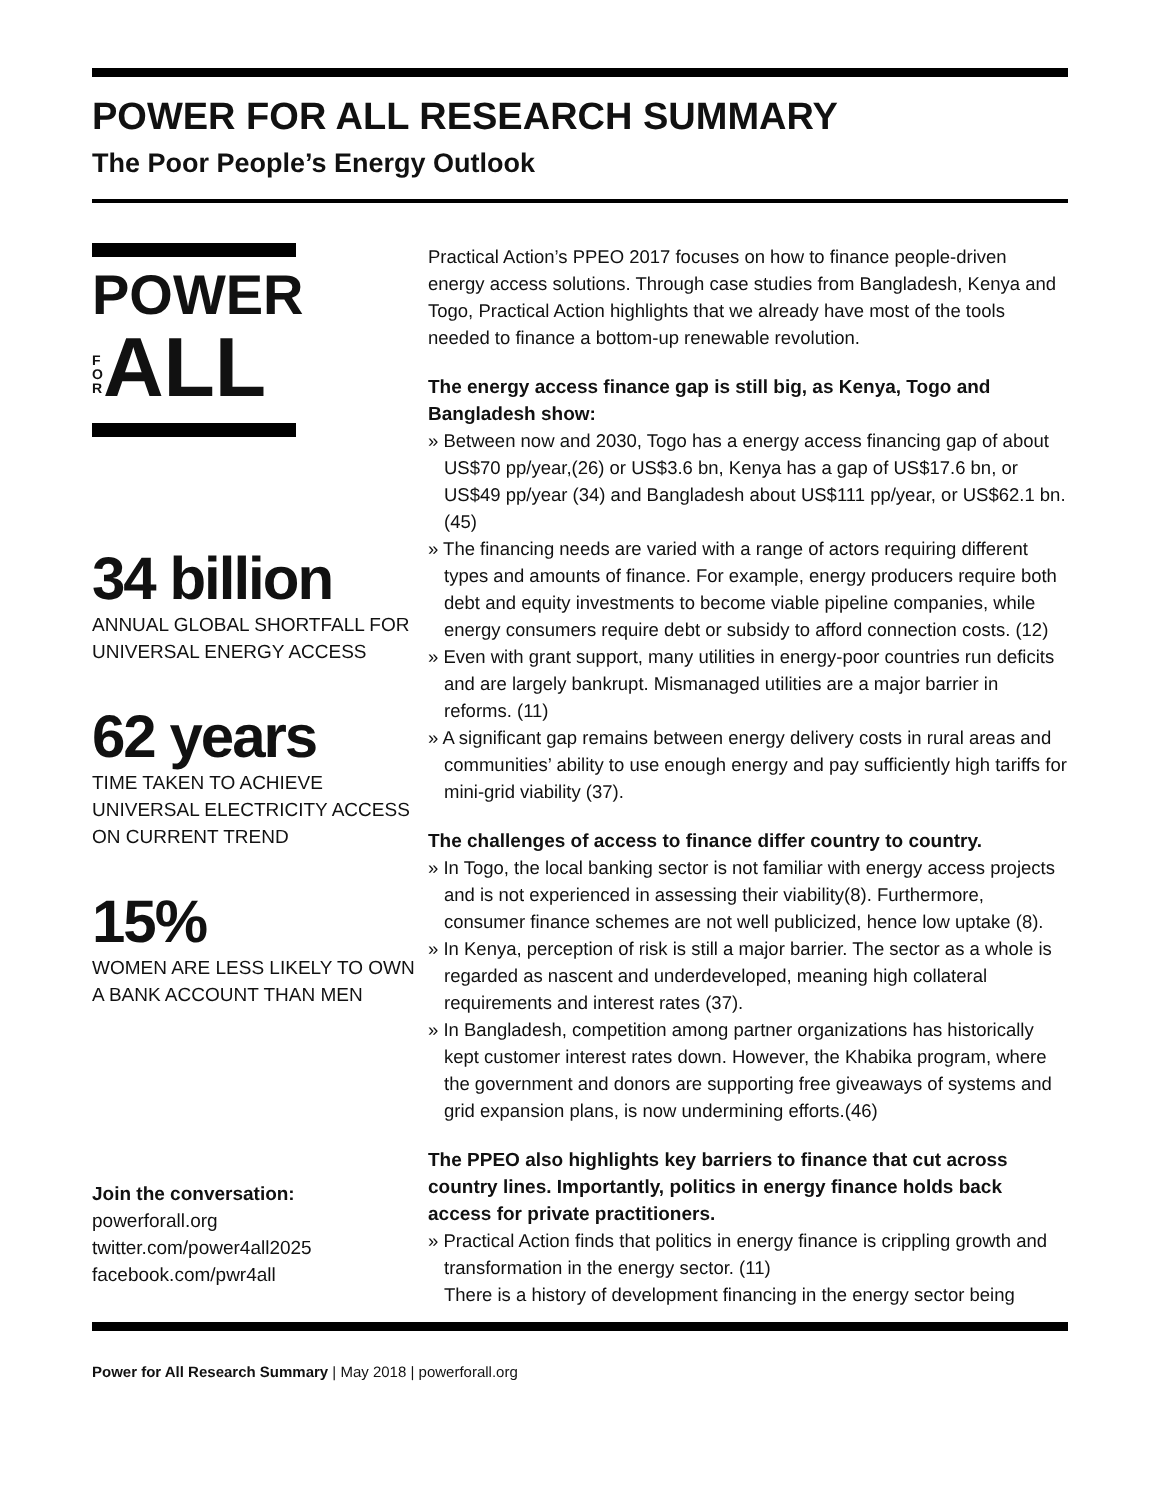POWER FOR ALL RESEARCH SUMMARY
The Poor People’s Energy Outlook
POWER
F
O
RALL
34 billion
ANNUAL GLOBAL SHORTFALL FOR UNIVERSAL ENERGY ACCESS
62 years
TIME TAKEN TO ACHIEVE UNIVERSAL ELECTRICITY ACCESS ON CURRENT TREND
15%
WOMEN ARE LESS LIKELY TO OWN A BANK ACCOUNT THAN MEN
Join the conversation:
powerforall.org
twitter.com/power4all2025
facebook.com/pwr4all
Practical Action’s PPEO 2017 focuses on how to finance people-driven energy access solutions. Through case studies from Bangladesh, Kenya and Togo, Practical Action highlights that we already have most of the tools needed to finance a bottom-up renewable revolution.
The energy access finance gap is still big, as Kenya, Togo and Bangladesh show:
» Between now and 2030, Togo has a energy access financing gap of about US$70 pp/year,(26) or US$3.6 bn, Kenya has a gap of US$17.6 bn, or US$49 pp/year (34) and Bangladesh about US$111 pp/year, or US$62.1 bn. (45)
» The financing needs are varied with a range of actors requiring different types and amounts of finance. For example, energy producers require both debt and equity investments to become viable pipeline companies, while energy consumers require debt or subsidy to afford connection costs. (12)
» Even with grant support, many utilities in energy-poor countries run deficits and are largely bankrupt. Mismanaged utilities are a major barrier in reforms. (11)
» A significant gap remains between energy delivery costs in rural areas and communities’ ability to use enough energy and pay sufficiently high tariffs for mini-grid viability (37).
The challenges of access to finance differ country to country.
» In Togo, the local banking sector is not familiar with energy access projects and is not experienced in assessing their viability(8). Furthermore, consumer finance schemes are not well publicized, hence low uptake (8).
» In Kenya, perception of risk is still a major barrier. The sector as a whole is regarded as nascent and underdeveloped, meaning high collateral requirements and interest rates (37).
» In Bangladesh, competition among partner organizations has historically kept customer interest rates down. However, the Khabika program, where the government and donors are supporting free giveaways of systems and grid expansion plans, is now undermining efforts.(46)
The PPEO also highlights key barriers to finance that cut across country lines. Importantly, politics in energy finance holds back access for private practitioners.
» Practical Action finds that politics in energy finance is crippling growth and transformation in the energy sector. (11)
There is a history of development financing in the energy sector being
Power for All Research Summary | May 2018 | powerforall.org